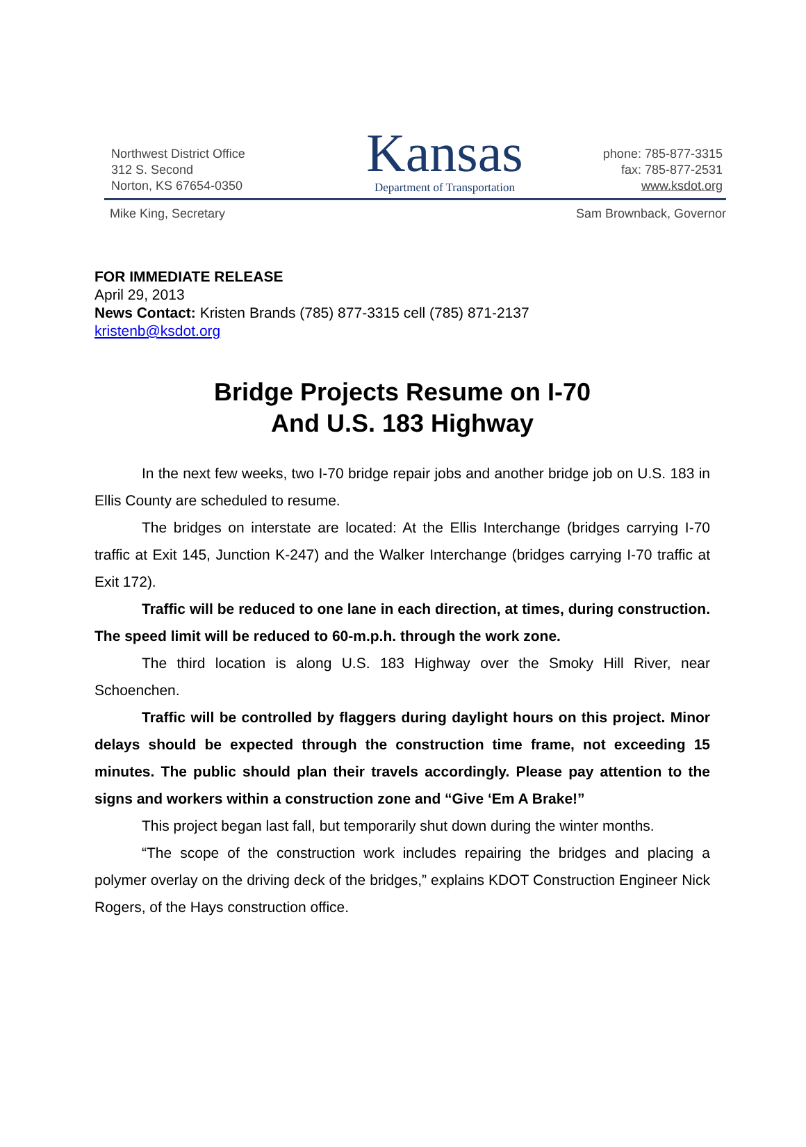Northwest District Office
312 S. Second
Norton, KS 67654-0350
Kansas
Department of Transportation
phone: 785-877-3315
fax: 785-877-2531
www.ksdot.org
Mike King, Secretary Sam Brownback, Governor
FOR IMMEDIATE RELEASE
April 29, 2013
News Contact: Kristen Brands (785) 877-3315 cell (785) 871-2137
kristenb@ksdot.org
Bridge Projects Resume on I-70
And U.S. 183 Highway
In the next few weeks, two I-70 bridge repair jobs and another bridge job on U.S. 183 in Ellis County are scheduled to resume.
The bridges on interstate are located: At the Ellis Interchange (bridges carrying I-70 traffic at Exit 145, Junction K-247) and the Walker Interchange (bridges carrying I-70 traffic at Exit 172).
Traffic will be reduced to one lane in each direction, at times, during construction. The speed limit will be reduced to 60-m.p.h. through the work zone.
The third location is along U.S. 183 Highway over the Smoky Hill River, near Schoenchen.
Traffic will be controlled by flaggers during daylight hours on this project. Minor delays should be expected through the construction time frame, not exceeding 15 minutes. The public should plan their travels accordingly. Please pay attention to the signs and workers within a construction zone and “Give ‘Em A Brake!”
This project began last fall, but temporarily shut down during the winter months.
“The scope of the construction work includes repairing the bridges and placing a polymer overlay on the driving deck of the bridges,” explains KDOT Construction Engineer Nick Rogers, of the Hays construction office.